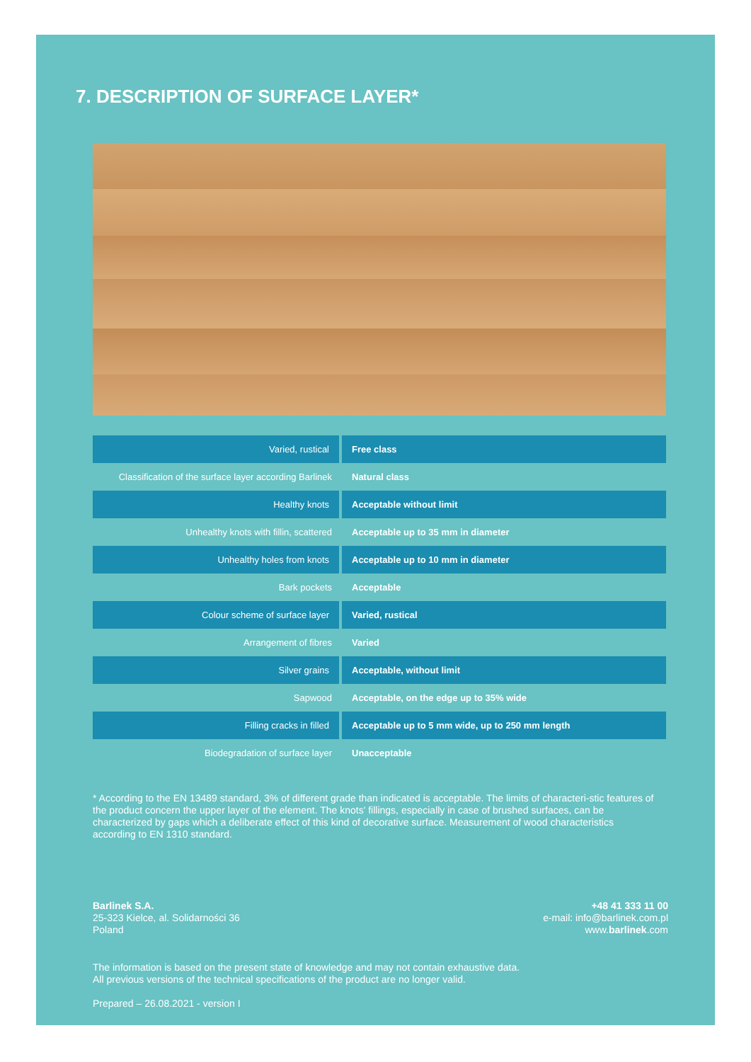7. DESCRIPTION OF SURFACE LAYER*
| Varied, rustical | Free class |
| Classification of the surface layer according Barlinek | Natural class |
| Healthy knots | Acceptable without limit |
| Unhealthy knots with fillin, scattered | Acceptable up to 35 mm in diameter |
| Unhealthy holes from knots | Acceptable up to 10 mm in diameter |
| Bark pockets | Acceptable |
| Colour scheme of surface layer | Varied, rustical |
| Arrangement of fibres | Varied |
| Silver grains | Acceptable, without limit |
| Sapwood | Acceptable, on the edge up to 35% wide |
| Filling cracks in filled | Acceptable up to 5 mm wide, up to 250 mm length |
| Biodegradation of surface layer | Unacceptable |
* According to the EN 13489 standard, 3% of different grade than indicated is acceptable. The limits of characteri-stic features of the product concern the upper layer of the element. The knots' fillings, especially in case of brushed surfaces, can be characterized by gaps which a deliberate effect of this kind of decorative surface. Measurement of wood characteristics according to EN 1310 standard.
Barlinek S.A.
25-323 Kielce, al. Solidarności 36
Poland
+48 41 333 11 00
e-mail: info@barlinek.com.pl
www.barlinek.com
The information is based on the present state of knowledge and may not contain exhaustive data.
All previous versions of the technical specifications of the product are no longer valid.
Prepared – 26.08.2021 - version I